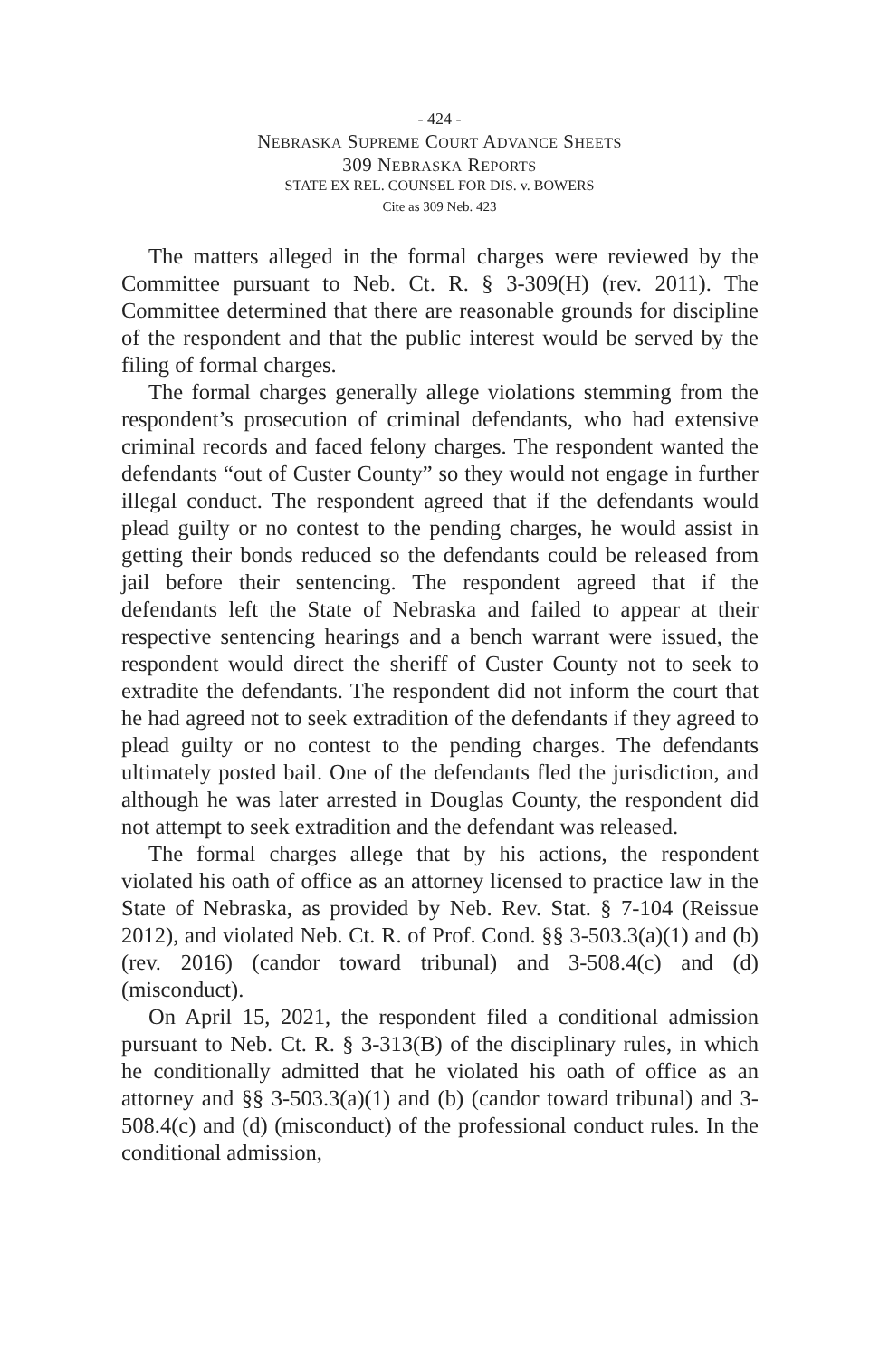- 424 -
NEBRASKA SUPREME COURT ADVANCE SHEETS
309 NEBRASKA REPORTS
STATE EX REL. COUNSEL FOR DIS. v. BOWERS
Cite as 309 Neb. 423
The matters alleged in the formal charges were reviewed by the Committee pursuant to Neb. Ct. R. § 3-309(H) (rev. 2011). The Committee determined that there are reasonable grounds for discipline of the respondent and that the public interest would be served by the filing of formal charges.
The formal charges generally allege violations stemming from the respondent’s prosecution of criminal defendants, who had extensive criminal records and faced felony charges. The respondent wanted the defendants “out of Custer County” so they would not engage in further illegal conduct. The respondent agreed that if the defendants would plead guilty or no contest to the pending charges, he would assist in getting their bonds reduced so the defendants could be released from jail before their sentencing. The respondent agreed that if the defendants left the State of Nebraska and failed to appear at their respective sentencing hearings and a bench warrant were issued, the respondent would direct the sheriff of Custer County not to seek to extradite the defendants. The respondent did not inform the court that he had agreed not to seek extradition of the defendants if they agreed to plead guilty or no contest to the pending charges. The defendants ultimately posted bail. One of the defendants fled the jurisdiction, and although he was later arrested in Douglas County, the respondent did not attempt to seek extradition and the defendant was released.
The formal charges allege that by his actions, the respondent violated his oath of office as an attorney licensed to practice law in the State of Nebraska, as provided by Neb. Rev. Stat. § 7-104 (Reissue 2012), and violated Neb. Ct. R. of Prof. Cond. §§ 3-503.3(a)(1) and (b) (rev. 2016) (candor toward tribunal) and 3-508.4(c) and (d) (misconduct).
On April 15, 2021, the respondent filed a conditional admission pursuant to Neb. Ct. R. § 3-313(B) of the disciplinary rules, in which he conditionally admitted that he violated his oath of office as an attorney and §§ 3-503.3(a)(1) and (b) (candor toward tribunal) and 3-508.4(c) and (d) (misconduct) of the professional conduct rules. In the conditional admission,